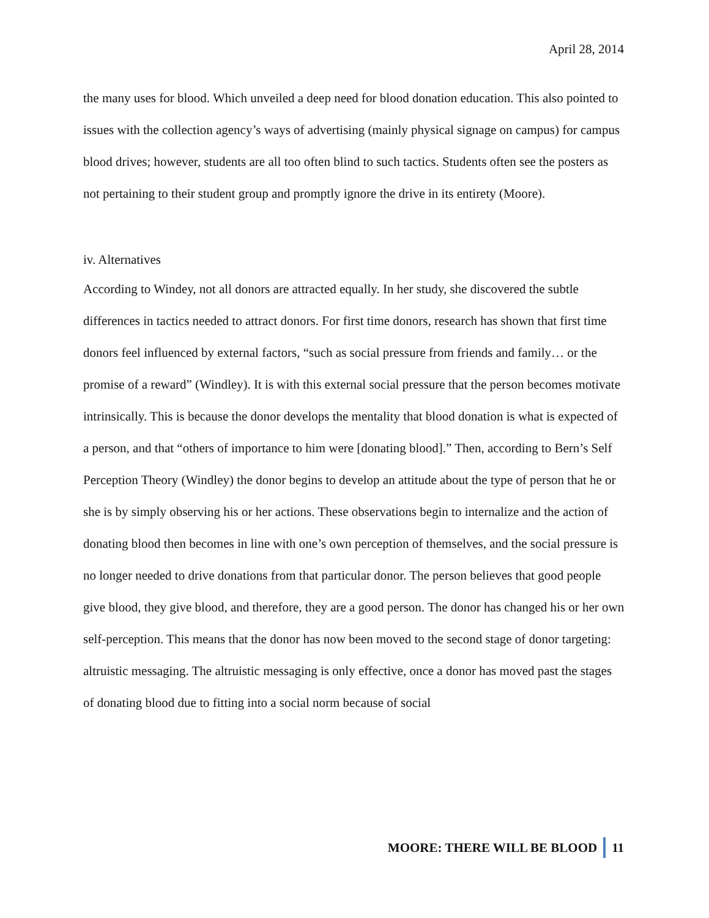April 28, 2014
the many uses for blood. Which unveiled a deep need for blood donation education. This also pointed to issues with the collection agency’s ways of advertising (mainly physical signage on campus) for campus blood drives; however, students are all too often blind to such tactics. Students often see the posters as not pertaining to their student group and promptly ignore the drive in its entirety (Moore).
iv. Alternatives
According to Windey, not all donors are attracted equally. In her study, she discovered the subtle differences in tactics needed to attract donors. For first time donors, research has shown that first time donors feel influenced by external factors, “such as social pressure from friends and family… or the promise of a reward” (Windley). It is with this external social pressure that the person becomes motivate intrinsically. This is because the donor develops the mentality that blood donation is what is expected of a person, and that “others of importance to him were [donating blood].” Then, according to Bern’s Self Perception Theory (Windley) the donor begins to develop an attitude about the type of person that he or she is by simply observing his or her actions. These observations begin to internalize and the action of donating blood then becomes in line with one’s own perception of themselves, and the social pressure is no longer needed to drive donations from that particular donor. The person believes that good people give blood, they give blood, and therefore, they are a good person. The donor has changed his or her own self-perception. This means that the donor has now been moved to the second stage of donor targeting: altruistic messaging. The altruistic messaging is only effective, once a donor has moved past the stages of donating blood due to fitting into a social norm because of social
MOORE: THERE WILL BE BLOOD 11